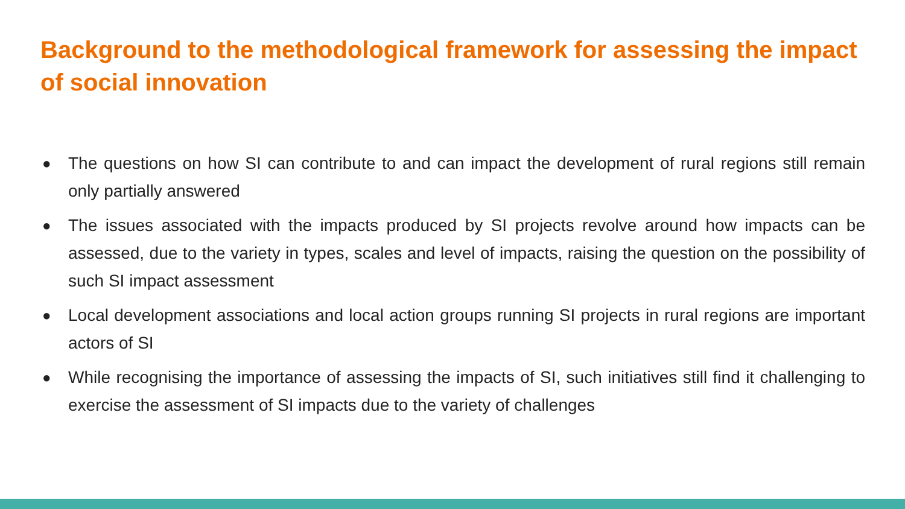Background to the methodological framework for assessing the impact
of social innovation
● The questions on how SI can contribute to and can impact the development of rural regions still remain only partially answered
● The issues associated with the impacts produced by SI projects revolve around how impacts can be assessed, due to the variety in types, scales and level of impacts, raising the question on the possibility of such SI impact assessment
● Local development associations and local action groups running SI projects in rural regions are important actors of SI
● While recognising the importance of assessing the impacts of SI, such initiatives still find it challenging to exercise the assessment of SI impacts due to the variety of challenges